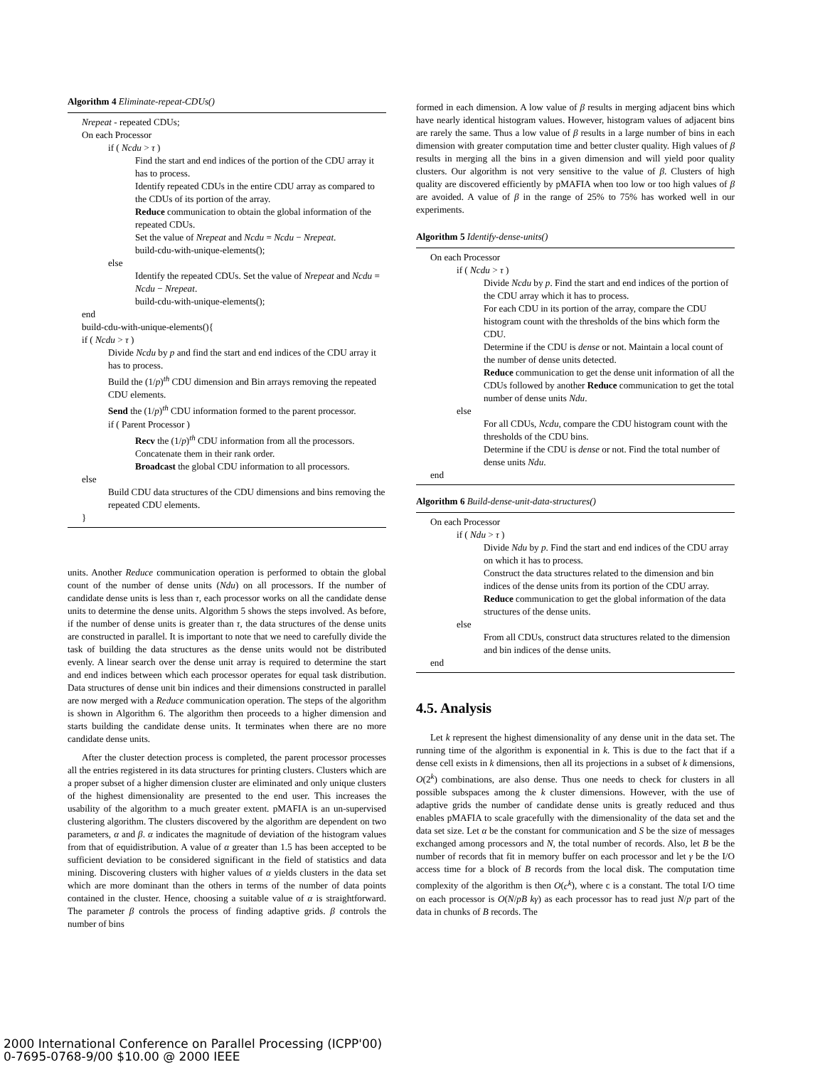Algorithm 4 Eliminate-repeat-CDUs()
Nrepeat - repeated CDUs;
On each Processor
if ( Ncdu > τ )
Find the start and end indices of the portion of the CDU array it has to process.
Identify repeated CDUs in the entire CDU array as compared to the CDUs of its portion of the array.
Reduce communication to obtain the global information of the repeated CDUs.
Set the value of Nrepeat and Ncdu = Ncdu − Nrepeat.
build-cdu-with-unique-elements();
else
Identify the repeated CDUs. Set the value of Nrepeat and Ncdu = Ncdu − Nrepeat.
build-cdu-with-unique-elements();
end
build-cdu-with-unique-elements(){
if ( Ncdu > τ )
Divide Ncdu by p and find the start and end indices of the CDU array it has to process.
Build the (1/p)<sup>th</sup> CDU dimension and Bin arrays removing the repeated CDU elements.
Send the (1/p)<sup>th</sup> CDU information formed to the parent processor.
if ( Parent Processor )
Recv the (1/p)<sup>th</sup> CDU information from all the processors.
Concatenate them in their rank order.
Broadcast the global CDU information to all processors.
else
Build CDU data structures of the CDU dimensions and bins removing the repeated CDU elements.
}
units. Another Reduce communication operation is performed to obtain the global count of the number of dense units (Ndu) on all processors. If the number of candidate dense units is less than τ, each processor works on all the candidate dense units to determine the dense units. Algorithm 5 shows the steps involved. As before, if the number of dense units is greater than τ, the data structures of the dense units are constructed in parallel. It is important to note that we need to carefully divide the task of building the data structures as the dense units would not be distributed evenly. A linear search over the dense unit array is required to determine the start and end indices between which each processor operates for equal task distribution. Data structures of dense unit bin indices and their dimensions constructed in parallel are now merged with a Reduce communication operation. The steps of the algorithm is shown in Algorithm 6. The algorithm then proceeds to a higher dimension and starts building the candidate dense units. It terminates when there are no more candidate dense units.
After the cluster detection process is completed, the parent processor processes all the entries registered in its data structures for printing clusters. Clusters which are a proper subset of a higher dimension cluster are eliminated and only unique clusters of the highest dimensionality are presented to the end user. This increases the usability of the algorithm to a much greater extent. pMAFIA is an un-supervised clustering algorithm. The clusters discovered by the algorithm are dependent on two parameters, α and β. α indicates the magnitude of deviation of the histogram values from that of equidistribution. A value of α greater than 1.5 has been accepted to be sufficient deviation to be considered significant in the field of statistics and data mining. Discovering clusters with higher values of α yields clusters in the data set which are more dominant than the others in terms of the number of data points contained in the cluster. Hence, choosing a suitable value of α is straightforward. The parameter β controls the process of finding adaptive grids. β controls the number of bins
formed in each dimension. A low value of β results in merging adjacent bins which have nearly identical histogram values. However, histogram values of adjacent bins are rarely the same. Thus a low value of β results in a large number of bins in each dimension with greater computation time and better cluster quality. High values of β results in merging all the bins in a given dimension and will yield poor quality clusters. Our algorithm is not very sensitive to the value of β. Clusters of high quality are discovered efficiently by pMAFIA when too low or too high values of β are avoided. A value of β in the range of 25% to 75% has worked well in our experiments.
Algorithm 5 Identify-dense-units()
On each Processor
if ( Ncdu > τ )
Divide Ncdu by p. Find the start and end indices of the portion of the CDU array which it has to process.
For each CDU in its portion of the array, compare the CDU histogram count with the thresholds of the bins which form the CDU.
Determine if the CDU is dense or not. Maintain a local count of the number of dense units detected.
Reduce communication to get the dense unit information of all the CDUs followed by another Reduce communication to get the total number of dense units Ndu.
else
For all CDUs, Ncdu, compare the CDU histogram count with the thresholds of the CDU bins.
Determine if the CDU is dense or not. Find the total number of dense units Ndu.
end
Algorithm 6 Build-dense-unit-data-structures()
On each Processor
if ( Ndu > τ )
Divide Ndu by p. Find the start and end indices of the CDU array on which it has to process.
Construct the data structures related to the dimension and bin indices of the dense units from its portion of the CDU array.
Reduce communication to get the global information of the data structures of the dense units.
else
From all CDUs, construct data structures related to the dimension and bin indices of the dense units.
end
4.5. Analysis
Let k represent the highest dimensionality of any dense unit in the data set. The running time of the algorithm is exponential in k. This is due to the fact that if a dense cell exists in k dimensions, then all its projections in a subset of k dimensions, O(2<sup>k</sup>) combinations, are also dense. Thus one needs to check for clusters in all possible subspaces among the k cluster dimensions. However, with the use of adaptive grids the number of candidate dense units is greatly reduced and thus enables pMAFIA to scale gracefully with the dimensionality of the data set and the data set size. Let α be the constant for communication and S be the size of messages exchanged among processors and N, the total number of records. Also, let B be the number of records that fit in memory buffer on each processor and let γ be the I/O access time for a block of B records from the local disk. The computation time complexity of the algorithm is then O(c<sup>k</sup>), where c is a constant. The total I/O time on each processor is O(N/pB kγ) as each processor has to read just N/p part of the data in chunks of B records. The
2000 International Conference on Parallel Processing (ICPP'00)
0-7695-0768-9/00 $10.00 @ 2000 IEEE